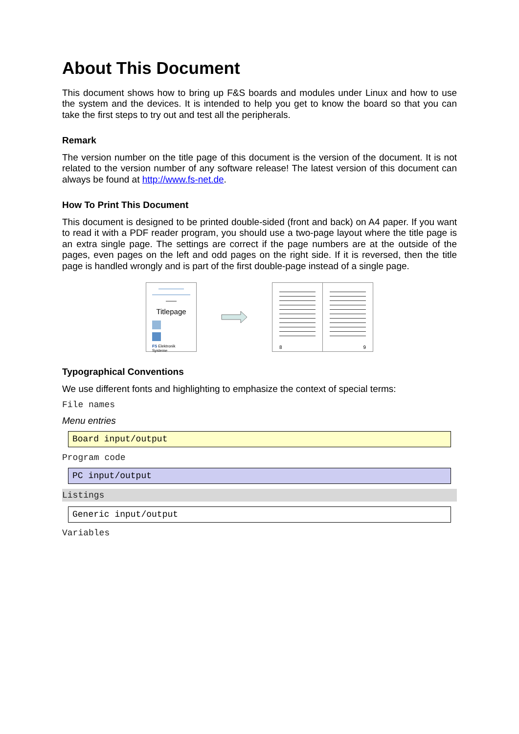About This Document
This document shows how to bring up F&S boards and modules under Linux and how to use the system and the devices. It is intended to help you get to know the board so that you can take the first steps to try out and test all the peripherals.
Remark
The version number on the title page of this document is the version of the document. It is not related to the version number of any software release! The latest version of this document can always be found at http://www.fs-net.de.
How To Print This Document
This document is designed to be printed double-sided (front and back) on A4 paper. If you want to read it with a PDF reader program, you should use a two-page layout where the title page is an extra single page. The settings are correct if the page numbers are at the outside of the pages, even pages on the left and odd pages on the right side. If it is reversed, then the title page is handled wrongly and is part of the first double-page instead of a single page.
Titlepage
FS Elektronik Systeme
8 9
Typographical Conventions
We use different fonts and highlighting to emphasize the context of special terms:
File names
Menu entries
Board input/output
Program code
PC input/output
Listings
Generic input/output
Variables